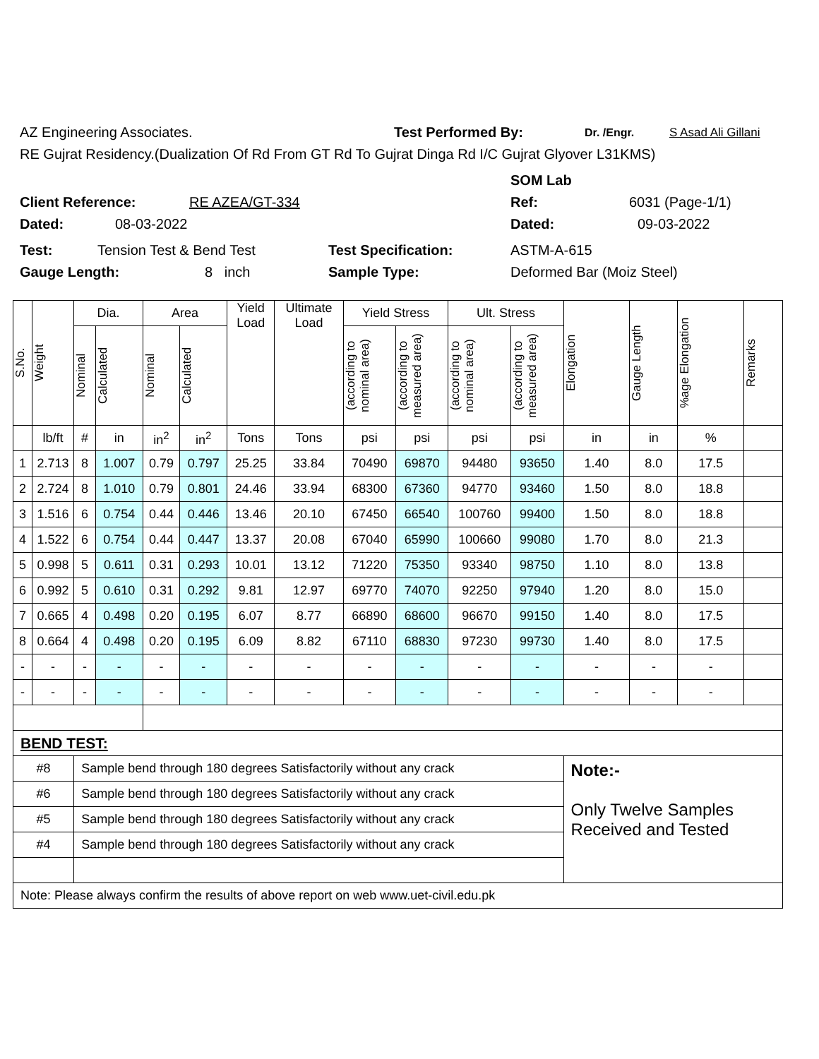AZ Engineering Associates. Test Performed By: Dr. /Engr. S Asad Ali Gillani
RE Gujrat Residency.(Dualization Of Rd From GT Rd To Gujrat Dinga Rd I/C Gujrat Glyover L31KMS)
SOM Lab
Client Reference: RE AZEA/GT-334 Ref: 6031 (Page-1/1)
Dated: 08-03-2022 Dated: 09-03-2022
Test: Tension Test & Bend Test Test Specification: ASTM-A-615
Gauge Length: 8 inch Sample Type: Deformed Bar (Moiz Steel)
| S.No. | Weight | Dia. | | Area | | Yield Load | Ultimate Load | Yield Stress | | Ult. Stress | | Elongation | Gauge Length | %age Elongation | Remarks |
| --- | --- | --- | --- | --- | --- | --- | --- | --- | --- | --- | --- | --- | --- | --- | --- |
| | | Nominal | Calculated | Nominal | Calculated | | | (according to nominal area) | (according to measured area) | (according to nominal area) | (according to measured area) | | | | |
| | lb/ft | # | in | in<sup>2</sup> | in<sup>2</sup> | Tons | Tons | psi | psi | psi | psi | in | in | % | |
| 1 | 2.713 | 8 | 1.007 | 0.79 | 0.797 | 25.25 | 33.84 | 70490 | 69870 | 94480 | 93650 | 1.40 | 8.0 | 17.5 | |
| 2 | 2.724 | 8 | 1.010 | 0.79 | 0.801 | 24.46 | 33.94 | 68300 | 67360 | 94770 | 93460 | 1.50 | 8.0 | 18.8 | |
| 3 | 1.516 | 6 | 0.754 | 0.44 | 0.446 | 13.46 | 20.10 | 67450 | 66540 | 100760 | 99400 | 1.50 | 8.0 | 18.8 | |
| 4 | 1.522 | 6 | 0.754 | 0.44 | 0.447 | 13.37 | 20.08 | 67040 | 65990 | 100660 | 99080 | 1.70 | 8.0 | 21.3 | |
| 5 | 0.998 | 5 | 0.611 | 0.31 | 0.293 | 10.01 | 13.12 | 71220 | 75350 | 93340 | 98750 | 1.10 | 8.0 | 13.8 | |
| 6 | 0.992 | 5 | 0.610 | 0.31 | 0.292 | 9.81 | 12.97 | 69770 | 74070 | 92250 | 97940 | 1.20 | 8.0 | 15.0 | |
| 7 | 0.665 | 4 | 0.498 | 0.20 | 0.195 | 6.07 | 8.77 | 66890 | 68600 | 96670 | 99150 | 1.40 | 8.0 | 17.5 | |
| 8 | 0.664 | 4 | 0.498 | 0.20 | 0.195 | 6.09 | 8.82 | 67110 | 68830 | 97230 | 99730 | 1.40 | 8.0 | 17.5 | |
| - | - | - | - | - | - | - | - | - | - | - | - | - | - | - | |
| - | - | - | - | - | - | - | - | - | - | - | - | - | - | - | |
| BEND TEST: | | | | | | | | | | | | | | | |
| #8 | | Sample bend through 180 degrees Satisfactorily without any crack | | | | | | | | | | Note:- Only Twelve Samples Received and Tested | | | |
| #6 | | Sample bend through 180 degrees Satisfactorily without any crack | | | | | | | | | | | | | |
| #5 | | Sample bend through 180 degrees Satisfactorily without any crack | | | | | | | | | | | | | |
| #4 | | Sample bend through 180 degrees Satisfactorily without any crack | | | | | | | | | | | | | |
| Note: Please always confirm the results of above report on web www.uet-civil.edu.pk | | | | | | | | | | | | | | | |